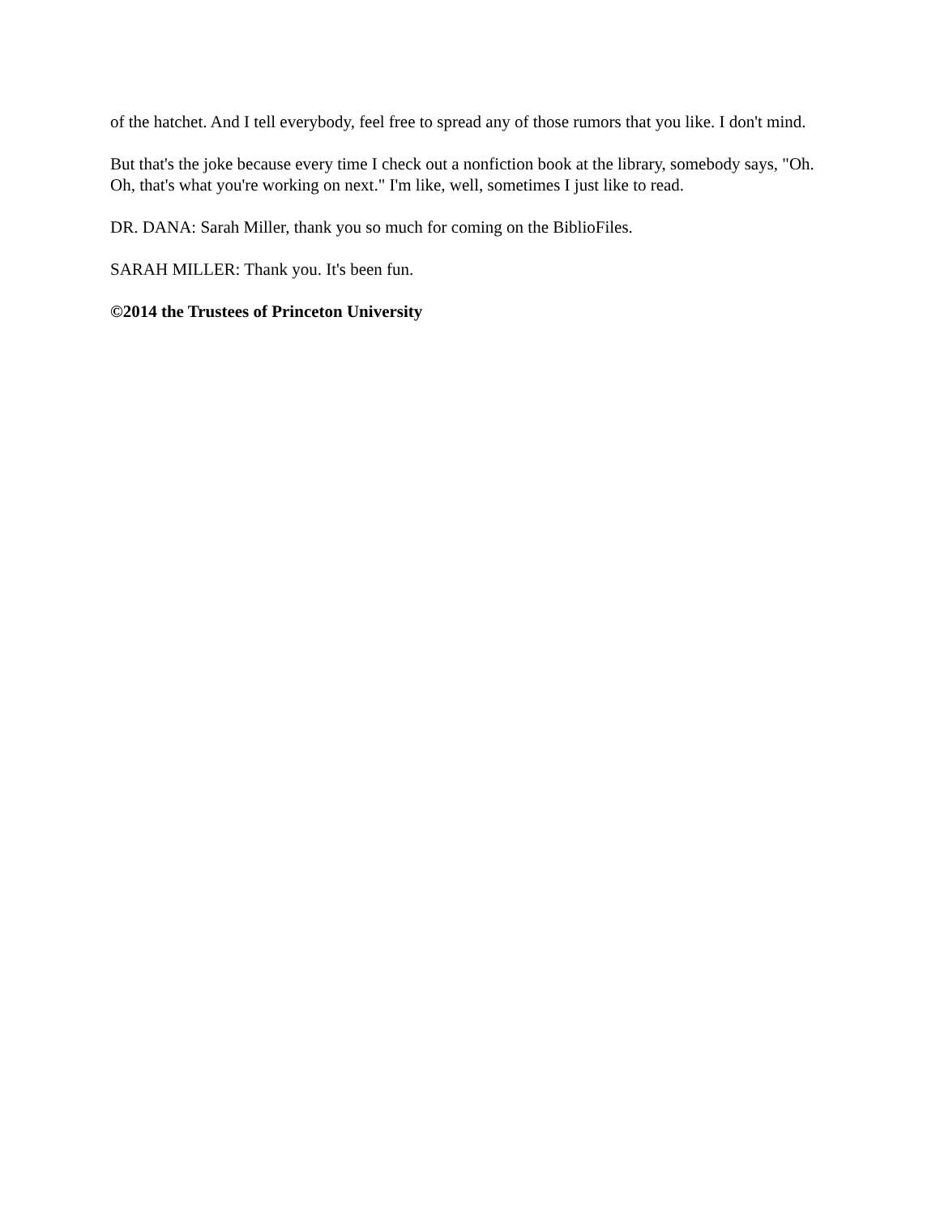of the hatchet. And I tell everybody, feel free to spread any of those rumors that you like. I don't mind.
But that's the joke because every time I check out a nonfiction book at the library, somebody says, "Oh. Oh, that's what you're working on next." I'm like, well, sometimes I just like to read.
DR. DANA: Sarah Miller, thank you so much for coming on the BiblioFiles.
SARAH MILLER: Thank you. It's been fun.
©2014 the Trustees of Princeton University